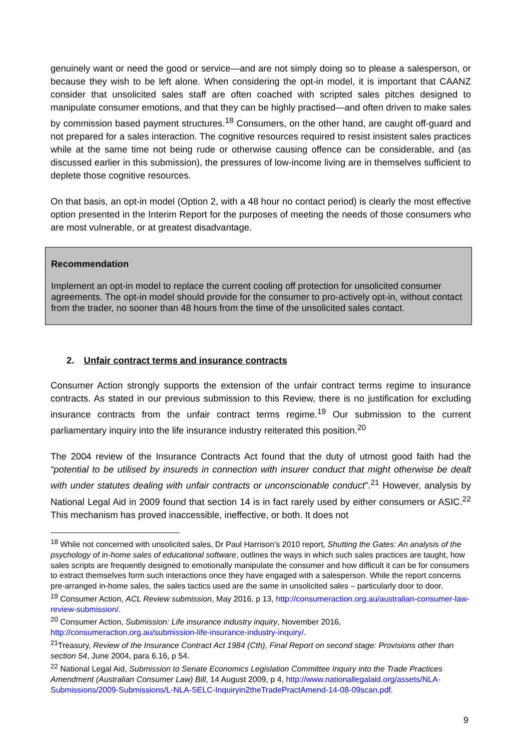genuinely want or need the good or service—and are not simply doing so to please a salesperson, or because they wish to be left alone. When considering the opt-in model, it is important that CAANZ consider that unsolicited sales staff are often coached with scripted sales pitches designed to manipulate consumer emotions, and that they can be highly practised—and often driven to make sales by commission based payment structures.<sup>18</sup> Consumers, on the other hand, are caught off-guard and not prepared for a sales interaction. The cognitive resources required to resist insistent sales practices while at the same time not being rude or otherwise causing offence can be considerable, and (as discussed earlier in this submission), the pressures of low-income living are in themselves sufficient to deplete those cognitive resources.
On that basis, an opt-in model (Option 2, with a 48 hour no contact period) is clearly the most effective option presented in the Interim Report for the purposes of meeting the needs of those consumers who are most vulnerable, or at greatest disadvantage.
Recommendation
Implement an opt-in model to replace the current cooling off protection for unsolicited consumer agreements. The opt-in model should provide for the consumer to pro-actively opt-in, without contact from the trader, no sooner than 48 hours from the time of the unsolicited sales contact.
2. Unfair contract terms and insurance contracts
Consumer Action strongly supports the extension of the unfair contract terms regime to insurance contracts. As stated in our previous submission to this Review, there is no justification for excluding insurance contracts from the unfair contract terms regime.<sup>19</sup> Our submission to the current parliamentary inquiry into the life insurance industry reiterated this position.<sup>20</sup>
The 2004 review of the Insurance Contracts Act found that the duty of utmost good faith had the “potential to be utilised by insureds in connection with insurer conduct that might otherwise be dealt with under statutes dealing with unfair contracts or unconscionable conduct”.<sup>21</sup> However, analysis by National Legal Aid in 2009 found that section 14 is in fact rarely used by either consumers or ASIC.<sup>22</sup> This mechanism has proved inaccessible, ineffective, or both. It does not
<sup>18</sup> While not concerned with unsolicited sales, Dr Paul Harrison’s 2010 report, Shutting the Gates: An analysis of the psychology of in-home sales of educational software, outlines the ways in which such sales practices are taught, how sales scripts are frequently designed to emotionally manipulate the consumer and how difficult it can be for consumers to extract themselves form such interactions once they have engaged with a salesperson. While the report concerns pre-arranged in-home sales, the sales tactics used are the same in unsolicited sales – particularly door to door.
<sup>19</sup> Consumer Action, ACL Review submission, May 2016, p 13, http://consumeraction.org.au/australian-consumer-law-review-submission/.
<sup>20</sup> Consumer Action, Submission: Life insurance industry inquiry, November 2016, http://consumeraction.org.au/submission-life-insurance-industry-inquiry/.
<sup>21</sup> Treasury, Review of the Insurance Contract Act 1984 (Cth), Final Report on second stage: Provisions other than section 54, June 2004, para 6.16, p 54.
<sup>22</sup> National Legal Aid, Submission to Senate Economics Legislation Committee Inquiry into the Trade Practices Amendment (Australian Consumer Law) Bill, 14 August 2009, p 4, http://www.nationallegalaid.org/assets/NLA-Submissions/2009-Submissions/L-NLA-SELC-Inquiryin2theTradePractAmend-14-08-09scan.pdf.
9